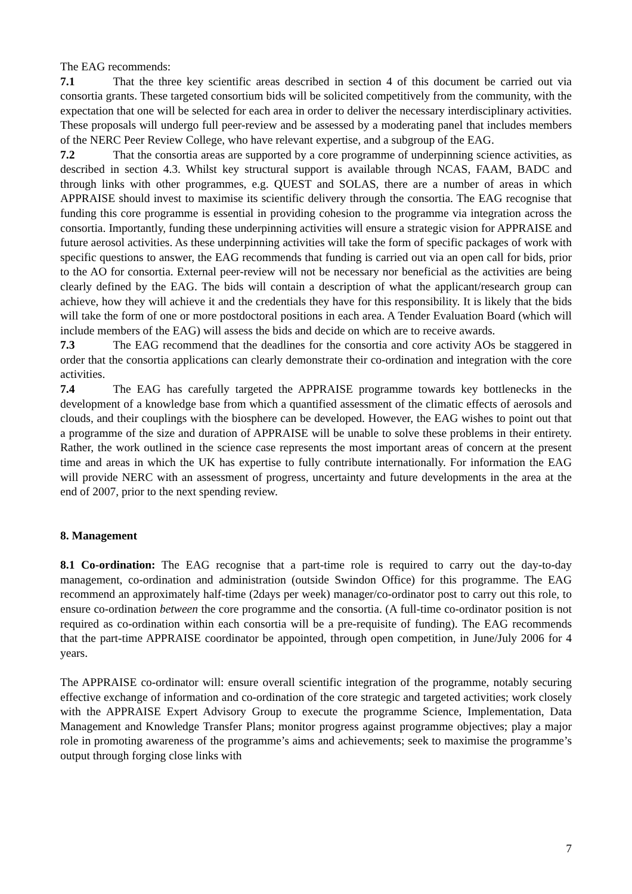The EAG recommends:
7.1 That the three key scientific areas described in section 4 of this document be carried out via consortia grants. These targeted consortium bids will be solicited competitively from the community, with the expectation that one will be selected for each area in order to deliver the necessary interdisciplinary activities. These proposals will undergo full peer-review and be assessed by a moderating panel that includes members of the NERC Peer Review College, who have relevant expertise, and a subgroup of the EAG.
7.2 That the consortia areas are supported by a core programme of underpinning science activities, as described in section 4.3. Whilst key structural support is available through NCAS, FAAM, BADC and through links with other programmes, e.g. QUEST and SOLAS, there are a number of areas in which APPRAISE should invest to maximise its scientific delivery through the consortia. The EAG recognise that funding this core programme is essential in providing cohesion to the programme via integration across the consortia. Importantly, funding these underpinning activities will ensure a strategic vision for APPRAISE and future aerosol activities. As these underpinning activities will take the form of specific packages of work with specific questions to answer, the EAG recommends that funding is carried out via an open call for bids, prior to the AO for consortia. External peer-review will not be necessary nor beneficial as the activities are being clearly defined by the EAG. The bids will contain a description of what the applicant/research group can achieve, how they will achieve it and the credentials they have for this responsibility. It is likely that the bids will take the form of one or more postdoctoral positions in each area. A Tender Evaluation Board (which will include members of the EAG) will assess the bids and decide on which are to receive awards.
7.3 The EAG recommend that the deadlines for the consortia and core activity AOs be staggered in order that the consortia applications can clearly demonstrate their co-ordination and integration with the core activities.
7.4 The EAG has carefully targeted the APPRAISE programme towards key bottlenecks in the development of a knowledge base from which a quantified assessment of the climatic effects of aerosols and clouds, and their couplings with the biosphere can be developed. However, the EAG wishes to point out that a programme of the size and duration of APPRAISE will be unable to solve these problems in their entirety. Rather, the work outlined in the science case represents the most important areas of concern at the present time and areas in which the UK has expertise to fully contribute internationally. For information the EAG will provide NERC with an assessment of progress, uncertainty and future developments in the area at the end of 2007, prior to the next spending review.
8. Management
8.1 Co-ordination: The EAG recognise that a part-time role is required to carry out the day-to-day management, co-ordination and administration (outside Swindon Office) for this programme. The EAG recommend an approximately half-time (2days per week) manager/co-ordinator post to carry out this role, to ensure co-ordination between the core programme and the consortia. (A full-time co-ordinator position is not required as co-ordination within each consortia will be a pre-requisite of funding). The EAG recommends that the part-time APPRAISE coordinator be appointed, through open competition, in June/July 2006 for 4 years.
The APPRAISE co-ordinator will: ensure overall scientific integration of the programme, notably securing effective exchange of information and co-ordination of the core strategic and targeted activities; work closely with the APPRAISE Expert Advisory Group to execute the programme Science, Implementation, Data Management and Knowledge Transfer Plans; monitor progress against programme objectives; play a major role in promoting awareness of the programme’s aims and achievements; seek to maximise the programme’s output through forging close links with
7